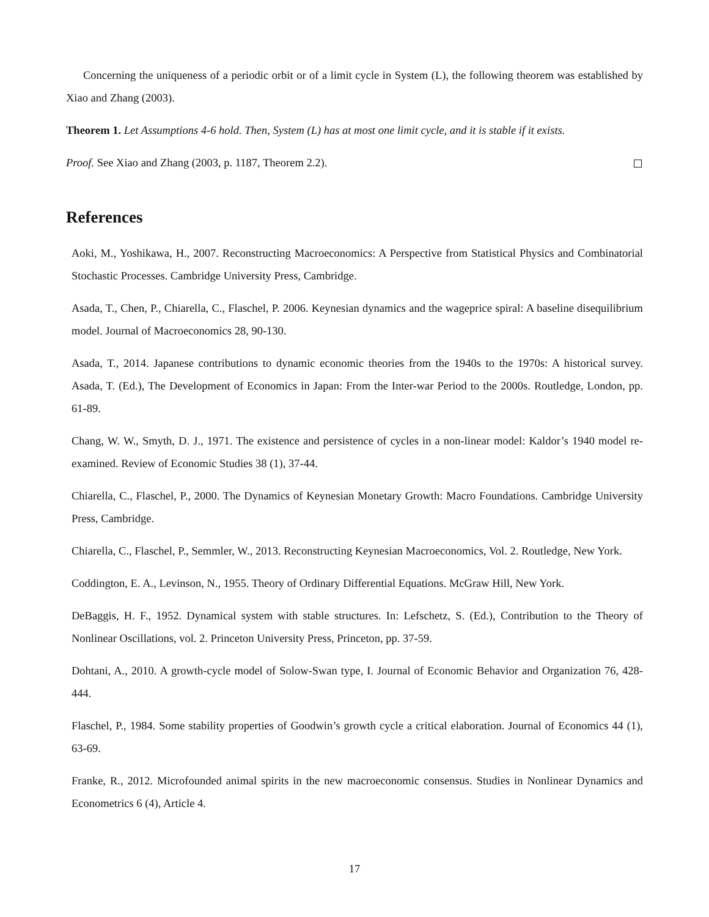Concerning the uniqueness of a periodic orbit or of a limit cycle in System (L), the following theorem was established by Xiao and Zhang (2003).
Theorem 1. Let Assumptions 4-6 hold. Then, System (L) has at most one limit cycle, and it is stable if it exists.
Proof. See Xiao and Zhang (2003, p. 1187, Theorem 2.2).
References
Aoki, M., Yoshikawa, H., 2007. Reconstructing Macroeconomics: A Perspective from Statistical Physics and Combinatorial Stochastic Processes. Cambridge University Press, Cambridge.
Asada, T., Chen, P., Chiarella, C., Flaschel, P. 2006. Keynesian dynamics and the wageprice spiral: A baseline disequilibrium model. Journal of Macroeconomics 28, 90-130.
Asada, T., 2014. Japanese contributions to dynamic economic theories from the 1940s to the 1970s: A historical survey. Asada, T. (Ed.), The Development of Economics in Japan: From the Inter-war Period to the 2000s. Routledge, London, pp. 61-89.
Chang, W. W., Smyth, D. J., 1971. The existence and persistence of cycles in a non-linear model: Kaldor’s 1940 model re-examined. Review of Economic Studies 38 (1), 37-44.
Chiarella, C., Flaschel, P., 2000. The Dynamics of Keynesian Monetary Growth: Macro Foundations. Cambridge University Press, Cambridge.
Chiarella, C., Flaschel, P., Semmler, W., 2013. Reconstructing Keynesian Macroeconomics, Vol. 2. Routledge, New York.
Coddington, E. A., Levinson, N., 1955. Theory of Ordinary Differential Equations. McGraw Hill, New York.
DeBaggis, H. F., 1952. Dynamical system with stable structures. In: Lefschetz, S. (Ed.), Contribution to the Theory of Nonlinear Oscillations, vol. 2. Princeton University Press, Princeton, pp. 37-59.
Dohtani, A., 2010. A growth-cycle model of Solow-Swan type, I. Journal of Economic Behavior and Organization 76, 428-444.
Flaschel, P., 1984. Some stability properties of Goodwin’s growth cycle a critical elaboration. Journal of Economics 44 (1), 63-69.
Franke, R., 2012. Microfounded animal spirits in the new macroeconomic consensus. Studies in Nonlinear Dynamics and Econometrics 6 (4), Article 4.
17